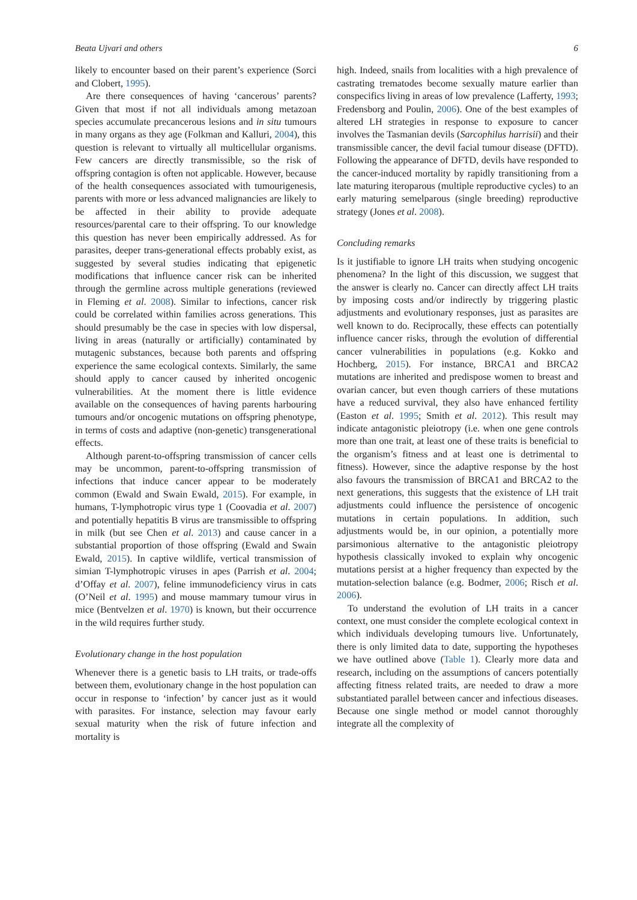Beata Ujvari and others 6
likely to encounter based on their parent’s experience (Sorci and Clobert, 1995).
Are there consequences of having ‘cancerous’ parents? Given that most if not all individuals among metazoan species accumulate precancerous lesions and in situ tumours in many organs as they age (Folkman and Kalluri, 2004), this question is relevant to virtually all multicellular organisms. Few cancers are directly transmissible, so the risk of offspring contagion is often not applicable. However, because of the health consequences associated with tumourigenesis, parents with more or less advanced malignancies are likely to be affected in their ability to provide adequate resources/parental care to their offspring. To our knowledge this question has never been empirically addressed. As for parasites, deeper trans-generational effects probably exist, as suggested by several studies indicating that epigenetic modifications that influence cancer risk can be inherited through the germline across multiple generations (reviewed in Fleming et al. 2008). Similar to infections, cancer risk could be correlated within families across generations. This should presumably be the case in species with low dispersal, living in areas (naturally or artificially) contaminated by mutagenic substances, because both parents and offspring experience the same ecological contexts. Similarly, the same should apply to cancer caused by inherited oncogenic vulnerabilities. At the moment there is little evidence available on the consequences of having parents harbouring tumours and/or oncogenic mutations on offspring phenotype, in terms of costs and adaptive (non-genetic) transgenerational effects.
Although parent-to-offspring transmission of cancer cells may be uncommon, parent-to-offspring transmission of infections that induce cancer appear to be moderately common (Ewald and Swain Ewald, 2015). For example, in humans, T-lymphotropic virus type 1 (Coovadia et al. 2007) and potentially hepatitis B virus are transmissible to offspring in milk (but see Chen et al. 2013) and cause cancer in a substantial proportion of those offspring (Ewald and Swain Ewald, 2015). In captive wildlife, vertical transmission of simian T-lymphotropic viruses in apes (Parrish et al. 2004; d’Offay et al. 2007), feline immunodeficiency virus in cats (O’Neil et al. 1995) and mouse mammary tumour virus in mice (Bentvelzen et al. 1970) is known, but their occurrence in the wild requires further study.
Evolutionary change in the host population
Whenever there is a genetic basis to LH traits, or trade-offs between them, evolutionary change in the host population can occur in response to ‘infection’ by cancer just as it would with parasites. For instance, selection may favour early sexual maturity when the risk of future infection and mortality is
high. Indeed, snails from localities with a high prevalence of castrating trematodes become sexually mature earlier than conspecifics living in areas of low prevalence (Lafferty, 1993; Fredensborg and Poulin, 2006). One of the best examples of altered LH strategies in response to exposure to cancer involves the Tasmanian devils (Sarcophilus harrisii) and their transmissible cancer, the devil facial tumour disease (DFTD). Following the appearance of DFTD, devils have responded to the cancer-induced mortality by rapidly transitioning from a late maturing iteroparous (multiple reproductive cycles) to an early maturing semelparous (single breeding) reproductive strategy (Jones et al. 2008).
Concluding remarks
Is it justifiable to ignore LH traits when studying oncogenic phenomena? In the light of this discussion, we suggest that the answer is clearly no. Cancer can directly affect LH traits by imposing costs and/or indirectly by triggering plastic adjustments and evolutionary responses, just as parasites are well known to do. Reciprocally, these effects can potentially influence cancer risks, through the evolution of differential cancer vulnerabilities in populations (e.g. Kokko and Hochberg, 2015). For instance, BRCA1 and BRCA2 mutations are inherited and predispose women to breast and ovarian cancer, but even though carriers of these mutations have a reduced survival, they also have enhanced fertility (Easton et al. 1995; Smith et al. 2012). This result may indicate antagonistic pleiotropy (i.e. when one gene controls more than one trait, at least one of these traits is beneficial to the organism’s fitness and at least one is detrimental to fitness). However, since the adaptive response by the host also favours the transmission of BRCA1 and BRCA2 to the next generations, this suggests that the existence of LH trait adjustments could influence the persistence of oncogenic mutations in certain populations. In addition, such adjustments would be, in our opinion, a potentially more parsimonious alternative to the antagonistic pleiotropy hypothesis classically invoked to explain why oncogenic mutations persist at a higher frequency than expected by the mutation-selection balance (e.g. Bodmer, 2006; Risch et al. 2006).
To understand the evolution of LH traits in a cancer context, one must consider the complete ecological context in which individuals developing tumours live. Unfortunately, there is only limited data to date, supporting the hypotheses we have outlined above (Table 1). Clearly more data and research, including on the assumptions of cancers potentially affecting fitness related traits, are needed to draw a more substantiated parallel between cancer and infectious diseases. Because one single method or model cannot thoroughly integrate all the complexity of